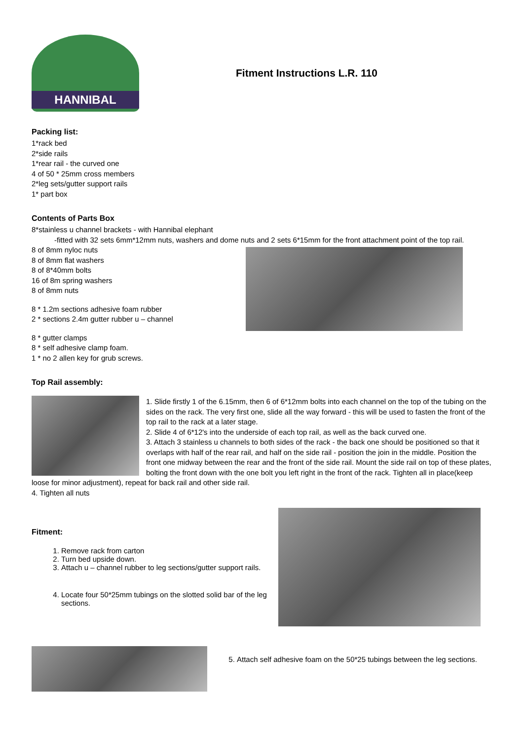HANNIBAL
Fitment Instructions L.R. 110
Packing list:
1*rack bed
2*side rails
1*rear rail - the curved one
4 of 50 * 25mm cross members
2*leg sets/gutter support rails
1* part box
Contents of Parts Box
8*stainless u channel brackets - with Hannibal elephant
-fitted with 32 sets 6mm*12mm nuts, washers and dome nuts and 2 sets 6*15mm for the front attachment point of the top rail.
8 of 8mm nyloc nuts
8 of 8mm flat washers
8 of 8*40mm bolts
16 of 8m spring washers
8 of 8mm nuts
8 * 1.2m sections adhesive foam rubber
2 * sections 2.4m gutter rubber u – channel
8 * gutter clamps
8 * self adhesive clamp foam.
1 * no 2 allen key for grub screws.
Top Rail assembly:
1. Slide firstly 1 of the 6.15mm, then 6 of 6*12mm bolts into each channel on the top of the tubing on the sides on the rack. The very first one, slide all the way forward - this will be used to fasten the front of the top rail to the rack at a later stage.
2. Slide 4 of 6*12's into the underside of each top rail, as well as the back curved one.
3. Attach 3 stainless u channels to both sides of the rack - the back one should be positioned so that it overlaps with half of the rear rail, and half on the side rail - position the join in the middle. Position the front one midway between the rear and the front of the side rail. Mount the side rail on top of these plates, bolting the front down with the one bolt you left right in the front of the rack. Tighten all in place(keep loose for minor adjustment), repeat for back rail and other side rail.
4. Tighten all nuts
Fitment:
1. Remove rack from carton
2. Turn bed upside down.
3. Attach u – channel rubber to leg sections/gutter support rails.
4. Locate four 50*25mm tubings on the slotted solid bar of the leg sections.
5. Attach self adhesive foam on the 50*25 tubings between the leg sections.